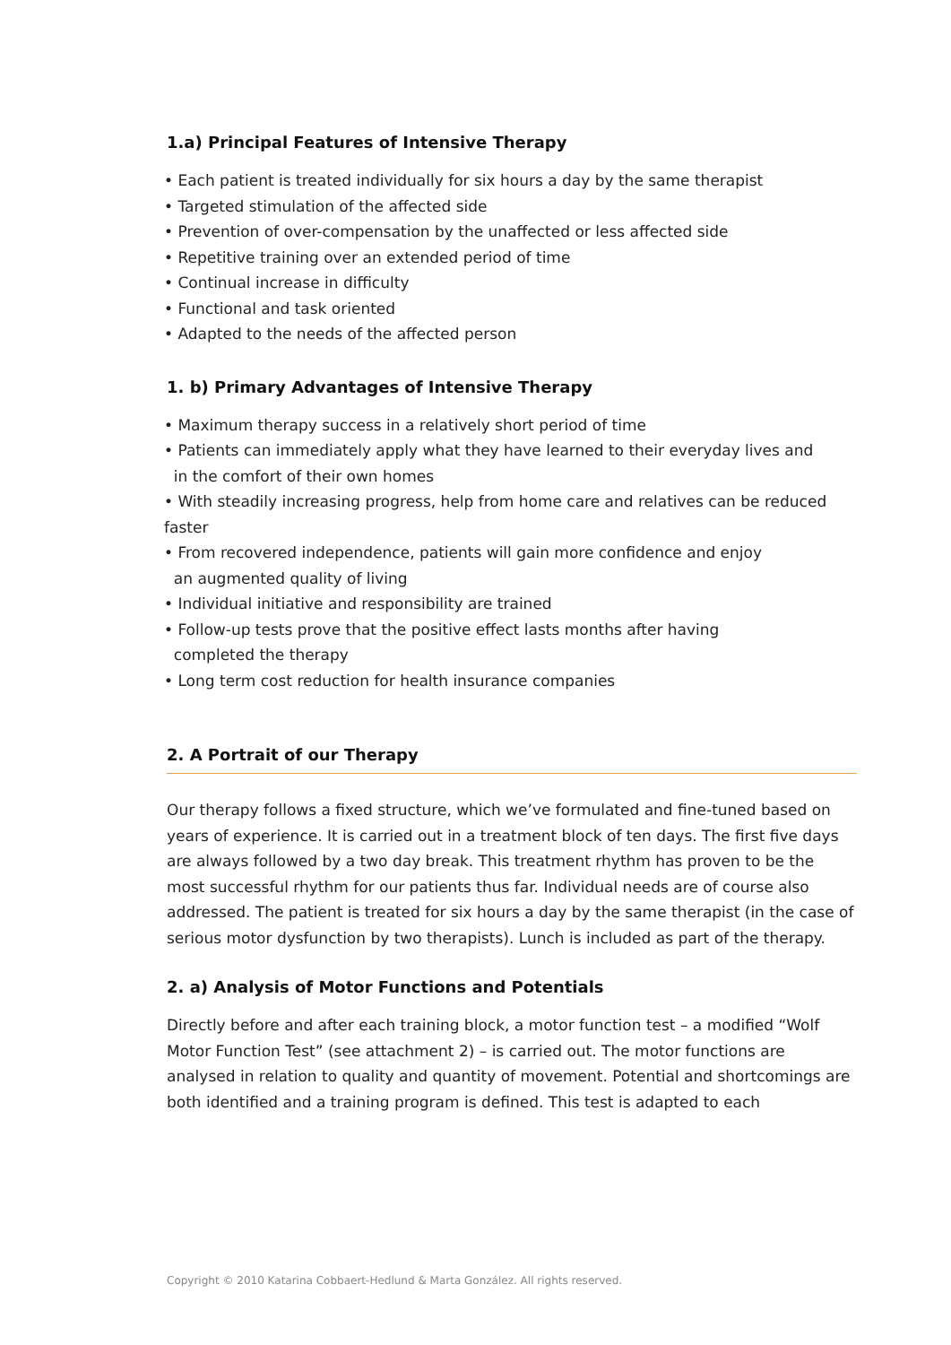1.a) Principal Features of Intensive Therapy
• Each patient is treated individually for six hours a day by the same therapist
• Targeted stimulation of the affected side
• Prevention of over-compensation by the unaffected or less affected side
• Repetitive training over an extended period of time
• Continual increase in difficulty
• Functional and task oriented
• Adapted to the needs of the affected person
1. b) Primary Advantages of Intensive Therapy
• Maximum therapy success in a relatively short period of time
• Patients can immediately apply what they have learned to their everyday lives and
in the comfort of their own homes
• With steadily increasing progress, help from home care and relatives can be reduced faster
• From recovered independence, patients will gain more confidence and enjoy
an augmented quality of living
• Individual initiative and responsibility are trained
• Follow-up tests prove that the positive effect lasts months after having
completed the therapy
• Long term cost reduction for health insurance companies
2. A Portrait of our Therapy
Our therapy follows a fixed structure, which we’ve formulated and fine-tuned based on years of experience. It is carried out in a treatment block of ten days. The first five days are always followed by a two day break. This treatment rhythm has proven to be the most successful rhythm for our patients thus far. Individual needs are of course also addressed. The patient is treated for six hours a day by the same therapist (in the case of serious motor dysfunction by two therapists). Lunch is included as part of the therapy.
2. a) Analysis of Motor Functions and Potentials
Directly before and after each training block, a motor function test – a modified “Wolf Motor Function Test” (see attachment 2) – is carried out. The motor functions are analysed in relation to quality and quantity of movement. Potential and shortcomings are both identified and a training program is defined. This test is adapted to each
Copyright © 2010 Katarina Cobbaert-Hedlund & Marta González. All rights reserved.